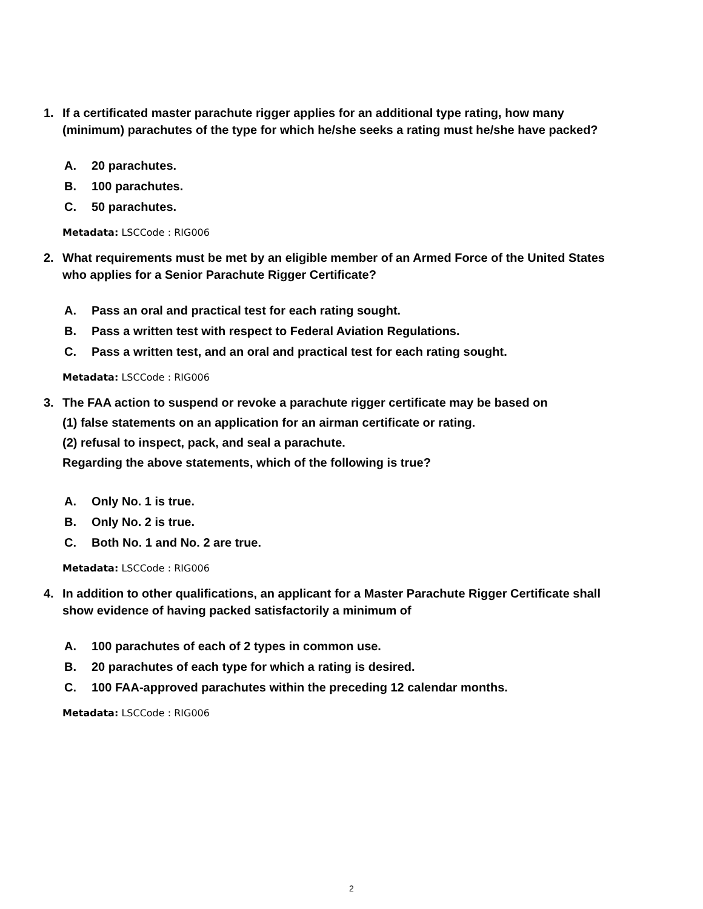1. If a certificated master parachute rigger applies for an additional type rating, how many (minimum) parachutes of the type for which he/she seeks a rating must he/she have packed?
A. 20 parachutes.
B. 100 parachutes.
C. 50 parachutes.
Metadata: LSCCode : RIG006
2. What requirements must be met by an eligible member of an Armed Force of the United States who applies for a Senior Parachute Rigger Certificate?
A. Pass an oral and practical test for each rating sought.
B. Pass a written test with respect to Federal Aviation Regulations.
C. Pass a written test, and an oral and practical test for each rating sought.
Metadata: LSCCode : RIG006
3. The FAA action to suspend or revoke a parachute rigger certificate may be based on
(1) false statements on an application for an airman certificate or rating.
(2) refusal to inspect, pack, and seal a parachute.
Regarding the above statements, which of the following is true?
A. Only No. 1 is true.
B. Only No. 2 is true.
C. Both No. 1 and No. 2 are true.
Metadata: LSCCode : RIG006
4. In addition to other qualifications, an applicant for a Master Parachute Rigger Certificate shall show evidence of having packed satisfactorily a minimum of
A. 100 parachutes of each of 2 types in common use.
B. 20 parachutes of each type for which a rating is desired.
C. 100 FAA-approved parachutes within the preceding 12 calendar months.
Metadata: LSCCode : RIG006
2